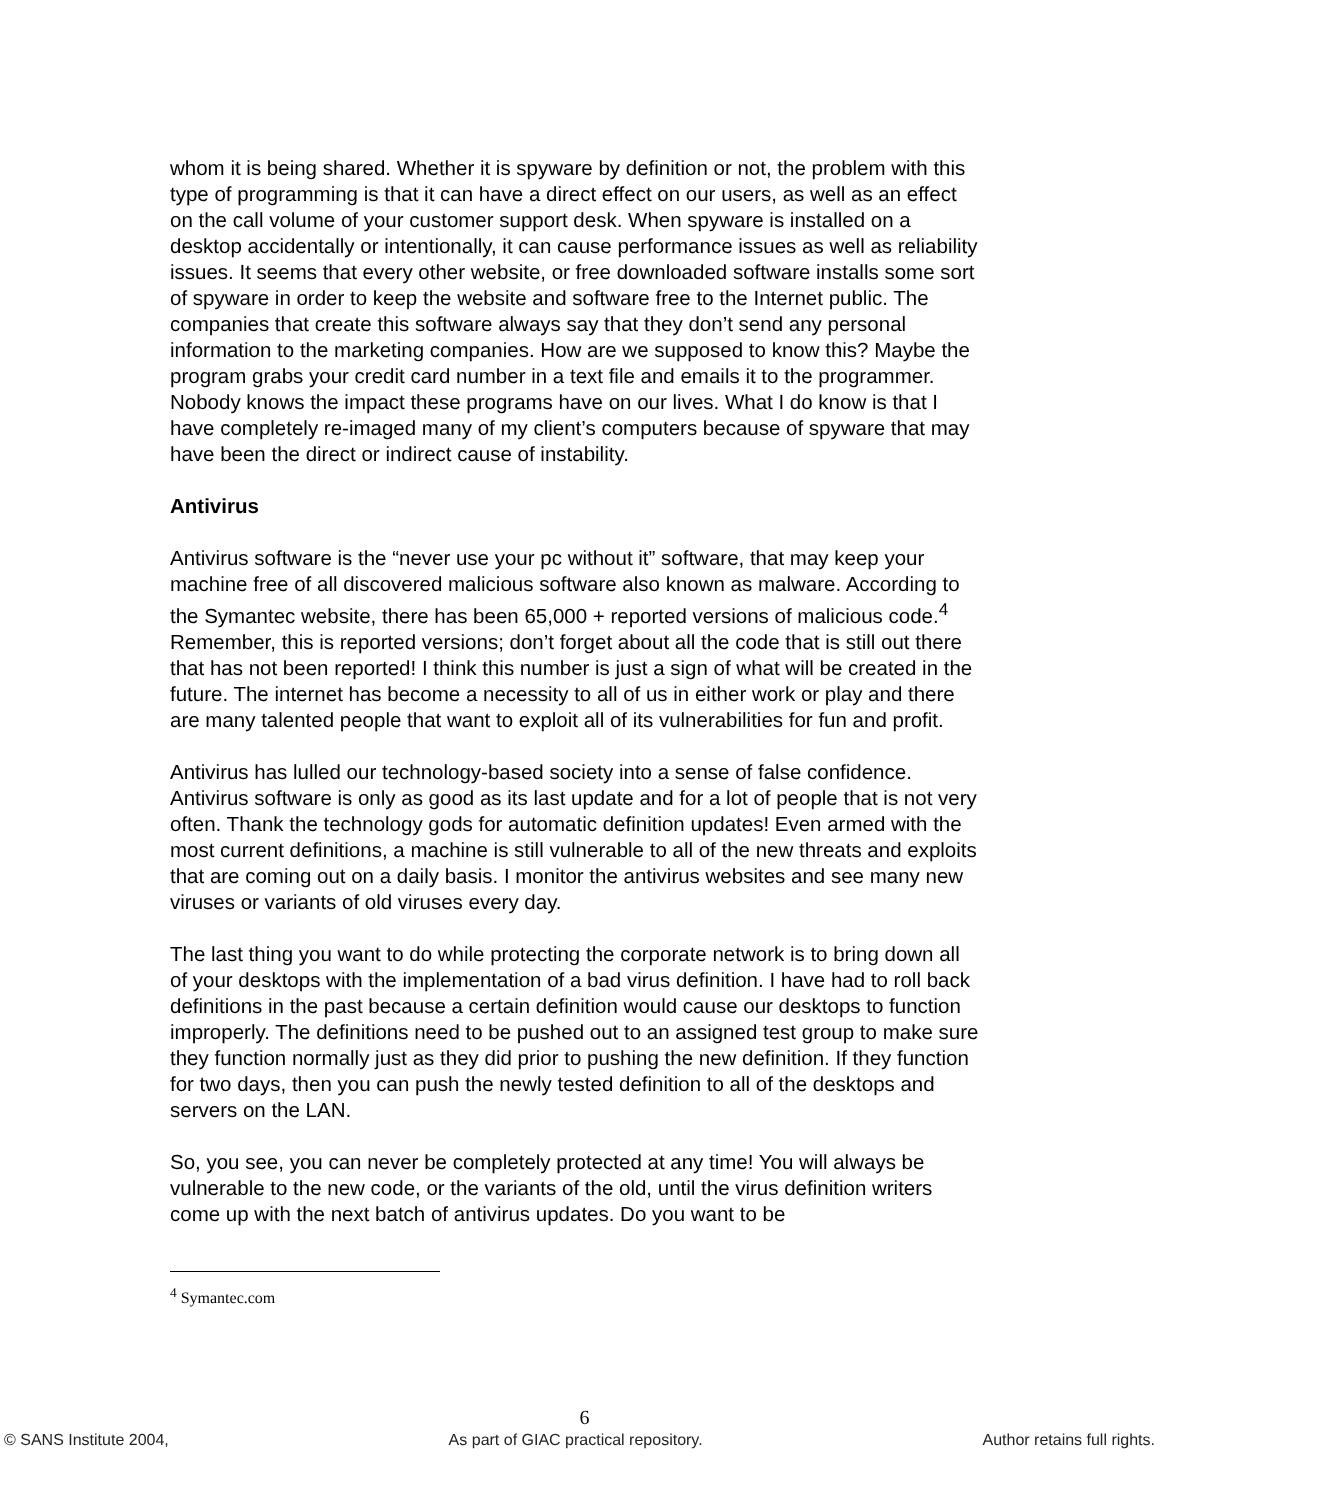whom it is being shared. Whether it is spyware by definition or not, the problem with this type of programming is that it can have a direct effect on our users, as well as an effect on the call volume of your customer support desk. When spyware is installed on a desktop accidentally or intentionally, it can cause performance issues as well as reliability issues. It seems that every other website, or free downloaded software installs some sort of spyware in order to keep the website and software free to the Internet public. The companies that create this software always say that they don’t send any personal information to the marketing companies. How are we supposed to know this? Maybe the program grabs your credit card number in a text file and emails it to the programmer. Nobody knows the impact these programs have on our lives. What I do know is that I have completely re-imaged many of my client’s computers because of spyware that may have been the direct or indirect cause of instability.
Antivirus
Antivirus software is the “never use your pc without it” software, that may keep your machine free of all discovered malicious software also known as malware. According to the Symantec website, there has been 65,000 + reported versions of malicious code.<sup>4</sup> Remember, this is reported versions; don’t forget about all the code that is still out there that has not been reported! I think this number is just a sign of what will be created in the future. The internet has become a necessity to all of us in either work or play and there are many talented people that want to exploit all of its vulnerabilities for fun and profit.
Antivirus has lulled our technology-based society into a sense of false confidence. Antivirus software is only as good as its last update and for a lot of people that is not very often. Thank the technology gods for automatic definition updates! Even armed with the most current definitions, a machine is still vulnerable to all of the new threats and exploits that are coming out on a daily basis. I monitor the antivirus websites and see many new viruses or variants of old viruses every day.
The last thing you want to do while protecting the corporate network is to bring down all of your desktops with the implementation of a bad virus definition. I have had to roll back definitions in the past because a certain definition would cause our desktops to function improperly. The definitions need to be pushed out to an assigned test group to make sure they function normally just as they did prior to pushing the new definition. If they function for two days, then you can push the newly tested definition to all of the desktops and servers on the LAN.
So, you see, you can never be completely protected at any time! You will always be vulnerable to the new code, or the variants of the old, until the virus definition writers come up with the next batch of antivirus updates. Do you want to be
<sup>4</sup> Symantec.com
6
© SANS Institute 2004, As part of GIAC practical repository. Author retains full rights.